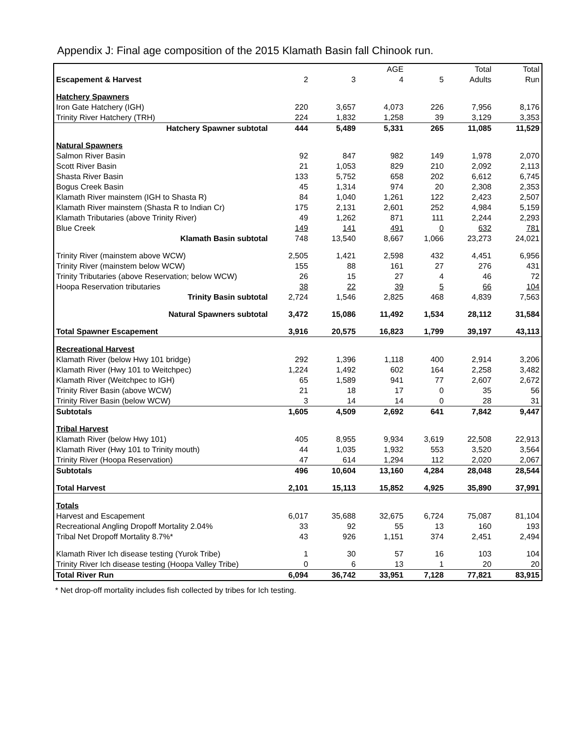Appendix J: Final age composition of the 2015 Klamath Basin fall Chinook run.
| | | | AGE | | Total | Total |
| --- | --- | --- | --- | --- | --- | --- |
| Escapement & Harvest | 2 | 3 | 4 | 5 | Adults | Run |
| Hatchery Spawners | | | | | | |
| Iron Gate Hatchery (IGH) | 220 | 3,657 | 4,073 | 226 | 7,956 | 8,176 |
| Trinity River Hatchery (TRH) | 224 | 1,832 | 1,258 | 39 | 3,129 | 3,353 |
| Hatchery Spawner subtotal | 444 | 5,489 | 5,331 | 265 | 11,085 | 11,529 |
| Natural Spawners | | | | | | |
| Salmon River Basin | 92 | 847 | 982 | 149 | 1,978 | 2,070 |
| Scott River Basin | 21 | 1,053 | 829 | 210 | 2,092 | 2,113 |
| Shasta River Basin | 133 | 5,752 | 658 | 202 | 6,612 | 6,745 |
| Bogus Creek Basin | 45 | 1,314 | 974 | 20 | 2,308 | 2,353 |
| Klamath River mainstem (IGH to Shasta R) | 84 | 1,040 | 1,261 | 122 | 2,423 | 2,507 |
| Klamath River mainstem (Shasta R to Indian Cr) | 175 | 2,131 | 2,601 | 252 | 4,984 | 5,159 |
| Klamath Tributaries (above Trinity River) | 49 | 1,262 | 871 | 111 | 2,244 | 2,293 |
| Blue Creek | 149 | 141 | 491 | 0 | 632 | 781 |
| Klamath Basin subtotal | 748 | 13,540 | 8,667 | 1,066 | 23,273 | 24,021 |
| Trinity River (mainstem above WCW) | 2,505 | 1,421 | 2,598 | 432 | 4,451 | 6,956 |
| Trinity River (mainstem below WCW) | 155 | 88 | 161 | 27 | 276 | 431 |
| Trinity Tributaries (above Reservation; below WCW) | 26 | 15 | 27 | 4 | 46 | 72 |
| Hoopa Reservation tributaries | 38 | 22 | 39 | 5 | 66 | 104 |
| Trinity Basin subtotal | 2,724 | 1,546 | 2,825 | 468 | 4,839 | 7,563 |
| Natural Spawners subtotal | 3,472 | 15,086 | 11,492 | 1,534 | 28,112 | 31,584 |
| Total Spawner Escapement | 3,916 | 20,575 | 16,823 | 1,799 | 39,197 | 43,113 |
| Recreational Harvest | | | | | | |
| Klamath River (below Hwy 101 bridge) | 292 | 1,396 | 1,118 | 400 | 2,914 | 3,206 |
| Klamath River (Hwy 101 to Weitchpec) | 1,224 | 1,492 | 602 | 164 | 2,258 | 3,482 |
| Klamath River (Weitchpec to IGH) | 65 | 1,589 | 941 | 77 | 2,607 | 2,672 |
| Trinity River Basin (above WCW) | 21 | 18 | 17 | 0 | 35 | 56 |
| Trinity River Basin (below WCW) | 3 | 14 | 14 | 0 | 28 | 31 |
| Subtotals | 1,605 | 4,509 | 2,692 | 641 | 7,842 | 9,447 |
| Tribal Harvest | | | | | | |
| Klamath River (below Hwy 101) | 405 | 8,955 | 9,934 | 3,619 | 22,508 | 22,913 |
| Klamath River (Hwy 101 to Trinity mouth) | 44 | 1,035 | 1,932 | 553 | 3,520 | 3,564 |
| Trinity River (Hoopa Reservation) | 47 | 614 | 1,294 | 112 | 2,020 | 2,067 |
| Subtotals | 496 | 10,604 | 13,160 | 4,284 | 28,048 | 28,544 |
| Total Harvest | 2,101 | 15,113 | 15,852 | 4,925 | 35,890 | 37,991 |
| Totals | | | | | | |
| Harvest and Escapement | 6,017 | 35,688 | 32,675 | 6,724 | 75,087 | 81,104 |
| Recreational Angling Dropoff Mortality 2.04% | 33 | 92 | 55 | 13 | 160 | 193 |
| Tribal Net Dropoff Mortality 8.7%* | 43 | 926 | 1,151 | 374 | 2,451 | 2,494 |
| Klamath River Ich disease testing (Yurok Tribe) | 1 | 30 | 57 | 16 | 103 | 104 |
| Trinity River Ich disease testing (Hoopa Valley Tribe) | 0 | 6 | 13 | 1 | 20 | 20 |
| Total River Run | 6,094 | 36,742 | 33,951 | 7,128 | 77,821 | 83,915 |
* Net drop-off mortality includes fish collected by tribes for Ich testing.